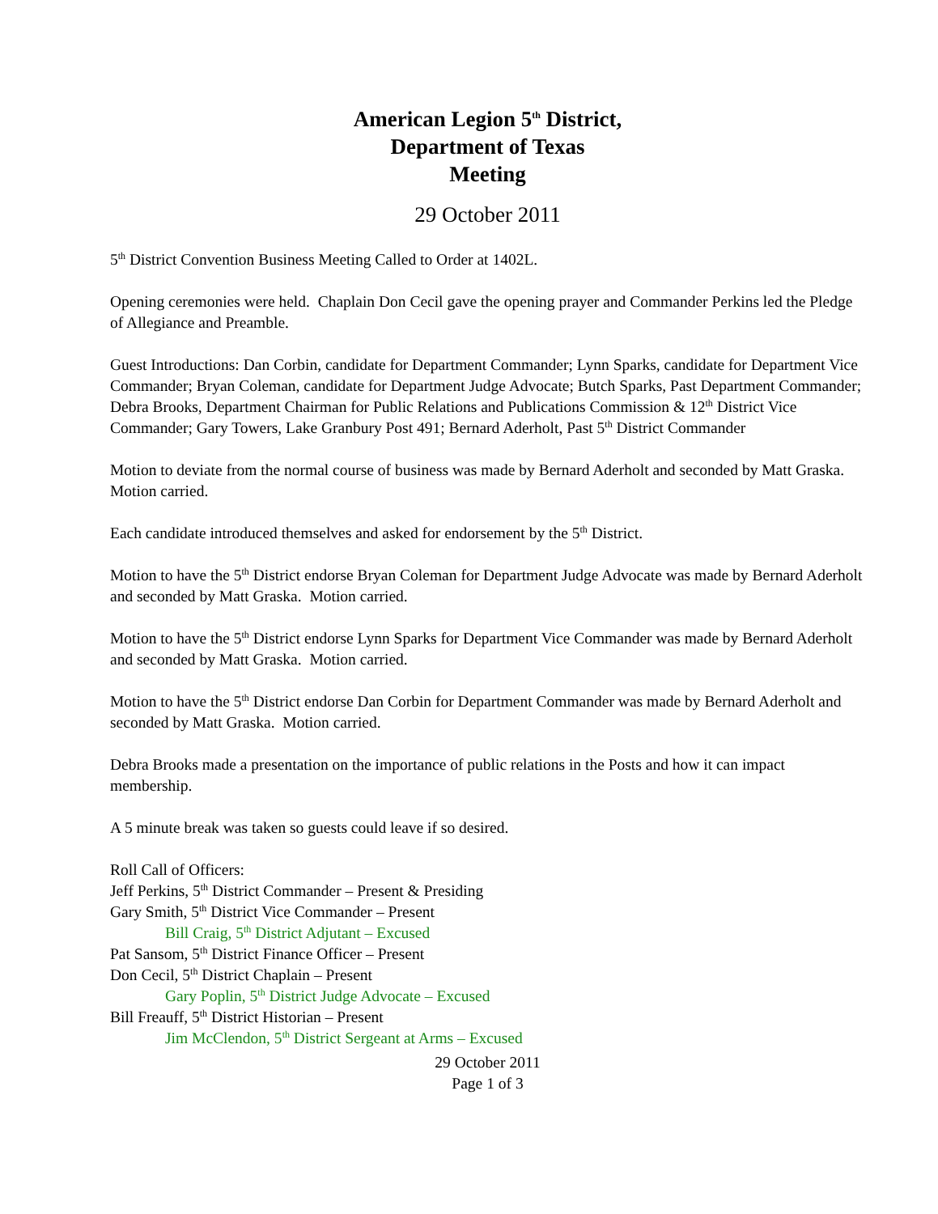American Legion 5<sup>th</sup> District,
Department of Texas
Meeting
29 October 2011
5<sup>th</sup> District Convention Business Meeting Called to Order at 1402L.
Opening ceremonies were held. Chaplain Don Cecil gave the opening prayer and Commander Perkins led the Pledge of Allegiance and Preamble.
Guest Introductions: Dan Corbin, candidate for Department Commander; Lynn Sparks, candidate for Department Vice Commander; Bryan Coleman, candidate for Department Judge Advocate; Butch Sparks, Past Department Commander; Debra Brooks, Department Chairman for Public Relations and Publications Commission & 12<sup>th</sup> District Vice Commander; Gary Towers, Lake Granbury Post 491; Bernard Aderholt, Past 5<sup>th</sup> District Commander
Motion to deviate from the normal course of business was made by Bernard Aderholt and seconded by Matt Graska. Motion carried.
Each candidate introduced themselves and asked for endorsement by the 5<sup>th</sup> District.
Motion to have the 5<sup>th</sup> District endorse Bryan Coleman for Department Judge Advocate was made by Bernard Aderholt and seconded by Matt Graska. Motion carried.
Motion to have the 5<sup>th</sup> District endorse Lynn Sparks for Department Vice Commander was made by Bernard Aderholt and seconded by Matt Graska. Motion carried.
Motion to have the 5<sup>th</sup> District endorse Dan Corbin for Department Commander was made by Bernard Aderholt and seconded by Matt Graska. Motion carried.
Debra Brooks made a presentation on the importance of public relations in the Posts and how it can impact membership.
A 5 minute break was taken so guests could leave if so desired.
Roll Call of Officers:
Jeff Perkins, 5<sup>th</sup> District Commander – Present & Presiding
Gary Smith, 5<sup>th</sup> District Vice Commander – Present
Bill Craig, 5<sup>th</sup> District Adjutant – Excused
Pat Sansom, 5<sup>th</sup> District Finance Officer – Present
Don Cecil, 5<sup>th</sup> District Chaplain – Present
Gary Poplin, 5<sup>th</sup> District Judge Advocate – Excused
Bill Freauff, 5<sup>th</sup> District Historian – Present
Jim McClendon, 5<sup>th</sup> District Sergeant at Arms – Excused
29 October 2011
Page 1 of 3